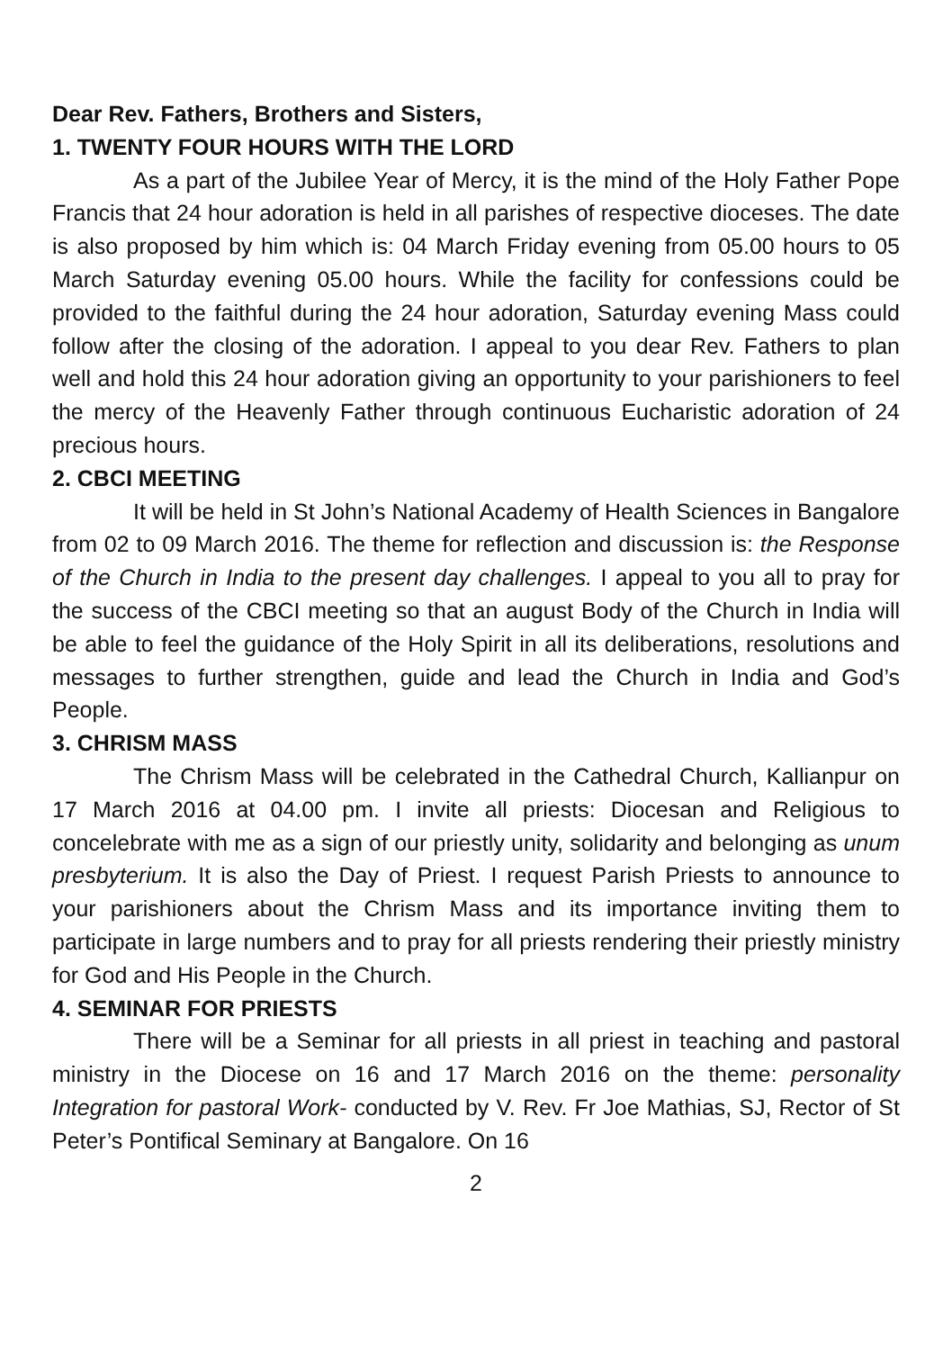Dear Rev. Fathers, Brothers and Sisters,
1. TWENTY FOUR HOURS WITH THE LORD
As a part of the Jubilee Year of Mercy, it is the mind of the Holy Father Pope Francis that 24 hour adoration is held in all parishes of respective dioceses. The date is also proposed by him which is: 04 March Friday evening from 05.00 hours to 05 March Saturday evening 05.00 hours. While the facility for confessions could be provided to the faithful during the 24 hour adoration, Saturday evening Mass could follow after the closing of the adoration. I appeal to you dear Rev. Fathers to plan well and hold this 24 hour adoration giving an opportunity to your parishioners to feel the mercy of the Heavenly Father through continuous Eucharistic adoration of 24 precious hours.
2. CBCI MEETING
It will be held in St John’s National Academy of Health Sciences in Bangalore from 02 to 09 March 2016. The theme for reflection and discussion is: the Response of the Church in India to the present day challenges. I appeal to you all to pray for the success of the CBCI meeting so that an august Body of the Church in India will be able to feel the guidance of the Holy Spirit in all its deliberations, resolutions and messages to further strengthen, guide and lead the Church in India and God’s People.
3. CHRISM MASS
The Chrism Mass will be celebrated in the Cathedral Church, Kallianpur on 17 March 2016 at 04.00 pm. I invite all priests: Diocesan and Religious to concelebrate with me as a sign of our priestly unity, solidarity and belonging as unum presbyterium. It is also the Day of Priest. I request Parish Priests to announce to your parishioners about the Chrism Mass and its importance inviting them to participate in large numbers and to pray for all priests rendering their priestly ministry for God and His People in the Church.
4. SEMINAR FOR PRIESTS
There will be a Seminar for all priests in all priest in teaching and pastoral ministry in the Diocese on 16 and 17 March 2016 on the theme: personality Integration for pastoral Work- conducted by V. Rev. Fr Joe Mathias, SJ, Rector of St Peter’s Pontifical Seminary at Bangalore. On 16
2